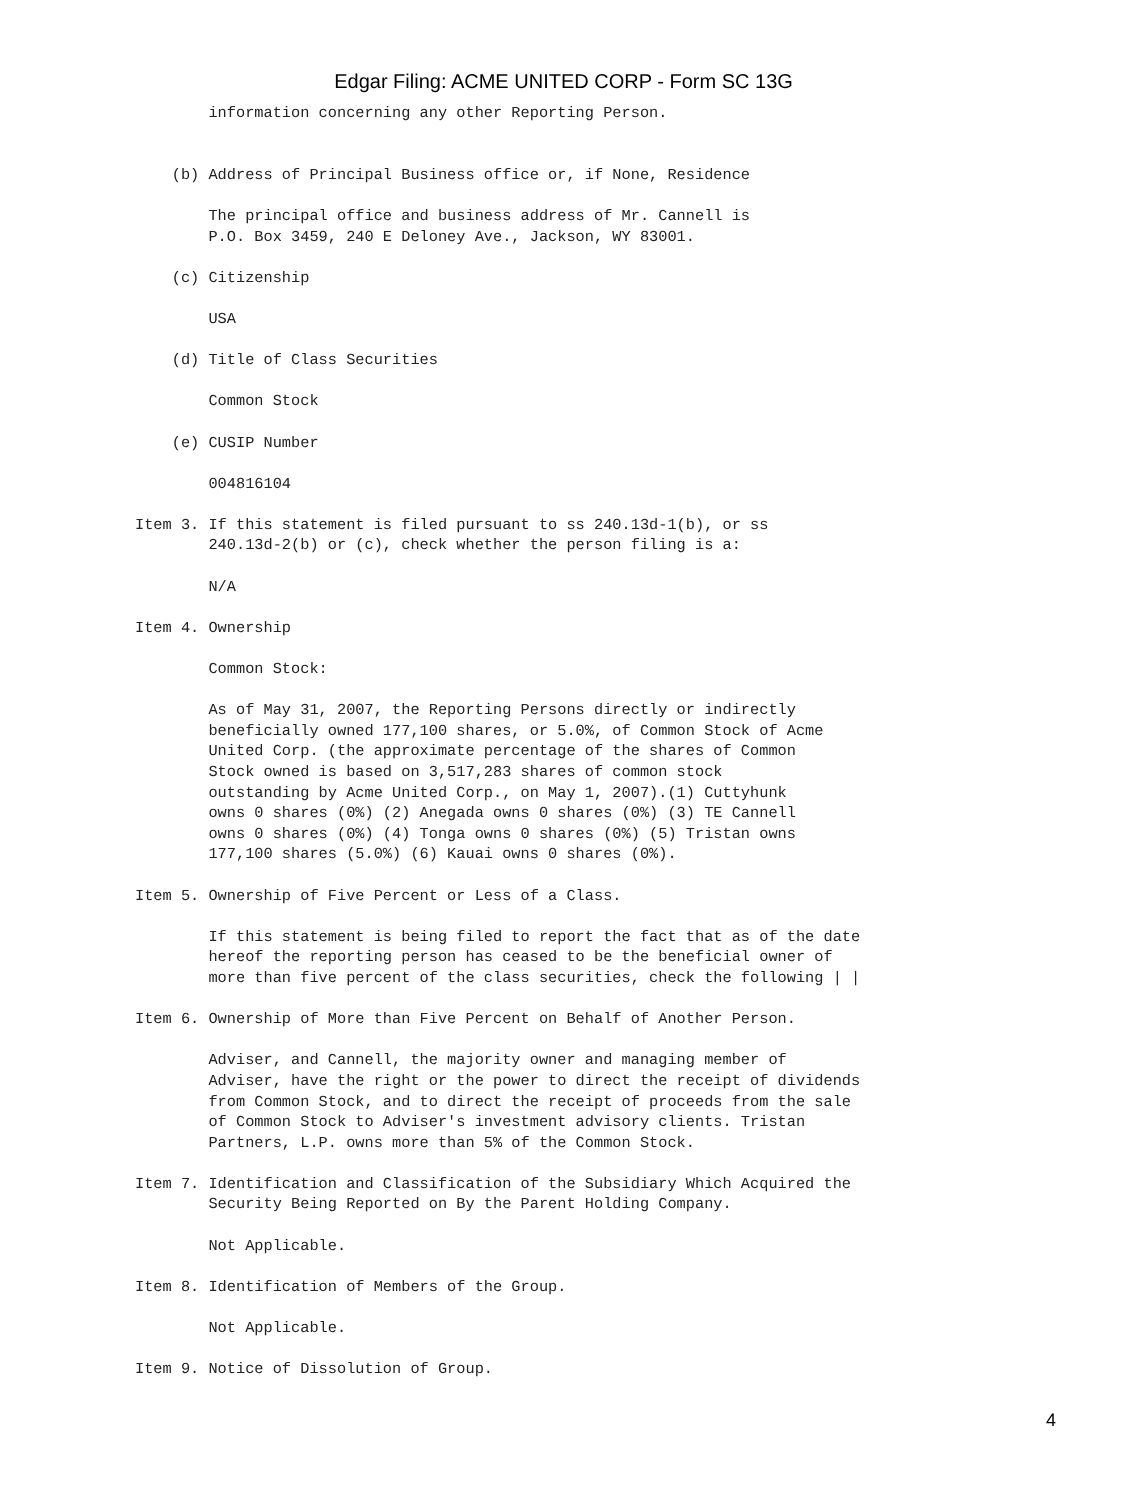Edgar Filing: ACME UNITED CORP - Form SC 13G
        information concerning any other Reporting Person.


    (b) Address of Principal Business office or, if None, Residence

        The principal office and business address of Mr. Cannell is
        P.O. Box 3459, 240 E Deloney Ave., Jackson, WY 83001.

    (c) Citizenship

        USA

    (d) Title of Class Securities

        Common Stock

    (e) CUSIP Number

        004816104

Item 3. If this statement is filed pursuant to ss 240.13d-1(b), or ss
        240.13d-2(b) or (c), check whether the person filing is a:

        N/A

Item 4. Ownership

        Common Stock:

        As of May 31, 2007, the Reporting Persons directly or indirectly
        beneficially owned 177,100 shares, or 5.0%, of Common Stock of Acme
        United Corp. (the approximate percentage of the shares of Common
        Stock owned is based on 3,517,283 shares of common stock
        outstanding by Acme United Corp., on May 1, 2007).(1) Cuttyhunk
        owns 0 shares (0%) (2) Anegada owns 0 shares (0%) (3) TE Cannell
        owns 0 shares (0%) (4) Tonga owns 0 shares (0%) (5) Tristan owns
        177,100 shares (5.0%) (6) Kauai owns 0 shares (0%).

Item 5. Ownership of Five Percent or Less of a Class.

        If this statement is being filed to report the fact that as of the date
        hereof the reporting person has ceased to be the beneficial owner of
        more than five percent of the class securities, check the following | |

Item 6. Ownership of More than Five Percent on Behalf of Another Person.

        Adviser, and Cannell, the majority owner and managing member of
        Adviser, have the right or the power to direct the receipt of dividends
        from Common Stock, and to direct the receipt of proceeds from the sale
        of Common Stock to Adviser's investment advisory clients. Tristan
        Partners, L.P. owns more than 5% of the Common Stock.

Item 7. Identification and Classification of the Subsidiary Which Acquired the
        Security Being Reported on By the Parent Holding Company.

        Not Applicable.

Item 8. Identification of Members of the Group.

        Not Applicable.

Item 9. Notice of Dissolution of Group.
4